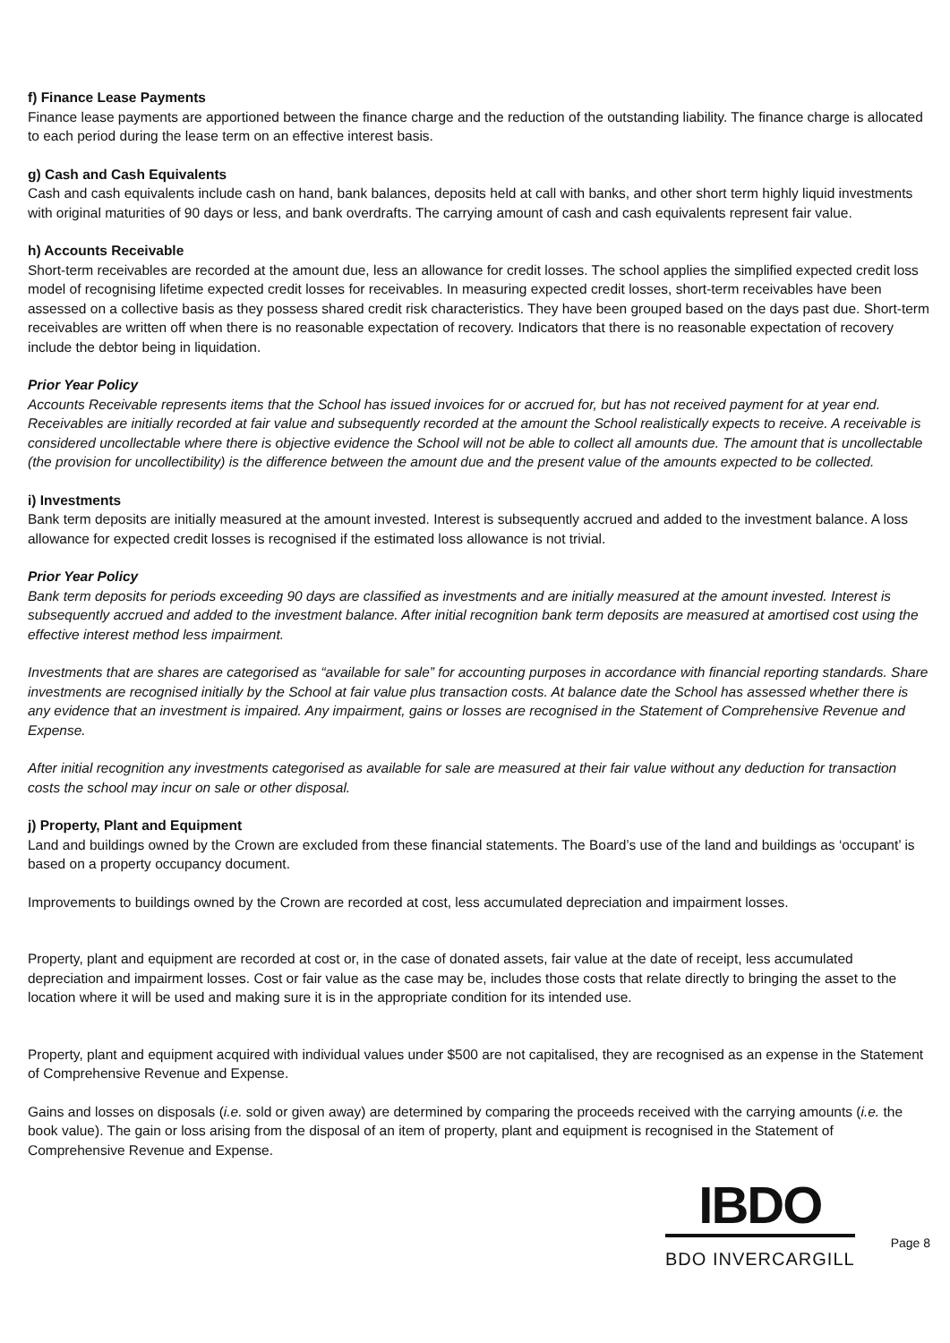f) Finance Lease Payments
Finance lease payments are apportioned between the finance charge and the reduction of the outstanding liability. The finance charge is allocated to each period during the lease term on an effective interest basis.
g) Cash and Cash Equivalents
Cash and cash equivalents include cash on hand, bank balances, deposits held at call with banks, and other short term highly liquid investments with original maturities of 90 days or less, and bank overdrafts. The carrying amount of cash and cash equivalents represent fair value.
h) Accounts Receivable
Short-term receivables are recorded at the amount due, less an allowance for credit losses. The school applies the simplified expected credit loss model of recognising lifetime expected credit losses for receivables. In measuring expected credit losses, short-term receivables have been assessed on a collective basis as they possess shared credit risk characteristics. They have been grouped based on the days past due. Short-term receivables are written off when there is no reasonable expectation of recovery. Indicators that there is no reasonable expectation of recovery include the debtor being in liquidation.
Prior Year Policy
Accounts Receivable represents items that the School has issued invoices for or accrued for, but has not received payment for at year end. Receivables are initially recorded at fair value and subsequently recorded at the amount the School realistically expects to receive. A receivable is considered uncollectable where there is objective evidence the School will not be able to collect all amounts due. The amount that is uncollectable (the provision for uncollectibility) is the difference between the amount due and the present value of the amounts expected to be collected.
i) Investments
Bank term deposits are initially measured at the amount invested. Interest is subsequently accrued and added to the investment balance. A loss allowance for expected credit losses is recognised if the estimated loss allowance is not trivial.
Prior Year Policy
Bank term deposits for periods exceeding 90 days are classified as investments and are initially measured at the amount invested. Interest is subsequently accrued and added to the investment balance. After initial recognition bank term deposits are measured at amortised cost using the effective interest method less impairment.
Investments that are shares are categorised as “available for sale” for accounting purposes in accordance with financial reporting standards. Share investments are recognised initially by the School at fair value plus transaction costs. At balance date the School has assessed whether there is any evidence that an investment is impaired. Any impairment, gains or losses are recognised in the Statement of Comprehensive Revenue and Expense.
After initial recognition any investments categorised as available for sale are measured at their fair value without any deduction for transaction costs the school may incur on sale or other disposal.
j) Property, Plant and Equipment
Land and buildings owned by the Crown are excluded from these financial statements. The Board’s use of the land and buildings as ‘occupant’ is based on a property occupancy document.
Improvements to buildings owned by the Crown are recorded at cost, less accumulated depreciation and impairment losses.
Property, plant and equipment are recorded at cost or, in the case of donated assets, fair value at the date of receipt, less accumulated depreciation and impairment losses. Cost or fair value as the case may be, includes those costs that relate directly to bringing the asset to the location where it will be used and making sure it is in the appropriate condition for its intended use.
Property, plant and equipment acquired with individual values under $500 are not capitalised, they are recognised as an expense in the Statement of Comprehensive Revenue and Expense.
Gains and losses on disposals (i.e. sold or given away) are determined by comparing the proceeds received with the carrying amounts (i.e. the book value). The gain or loss arising from the disposal of an item of property, plant and equipment is recognised in the Statement of Comprehensive Revenue and Expense.
IBDO
BDO INVERCARGILL
Page 8